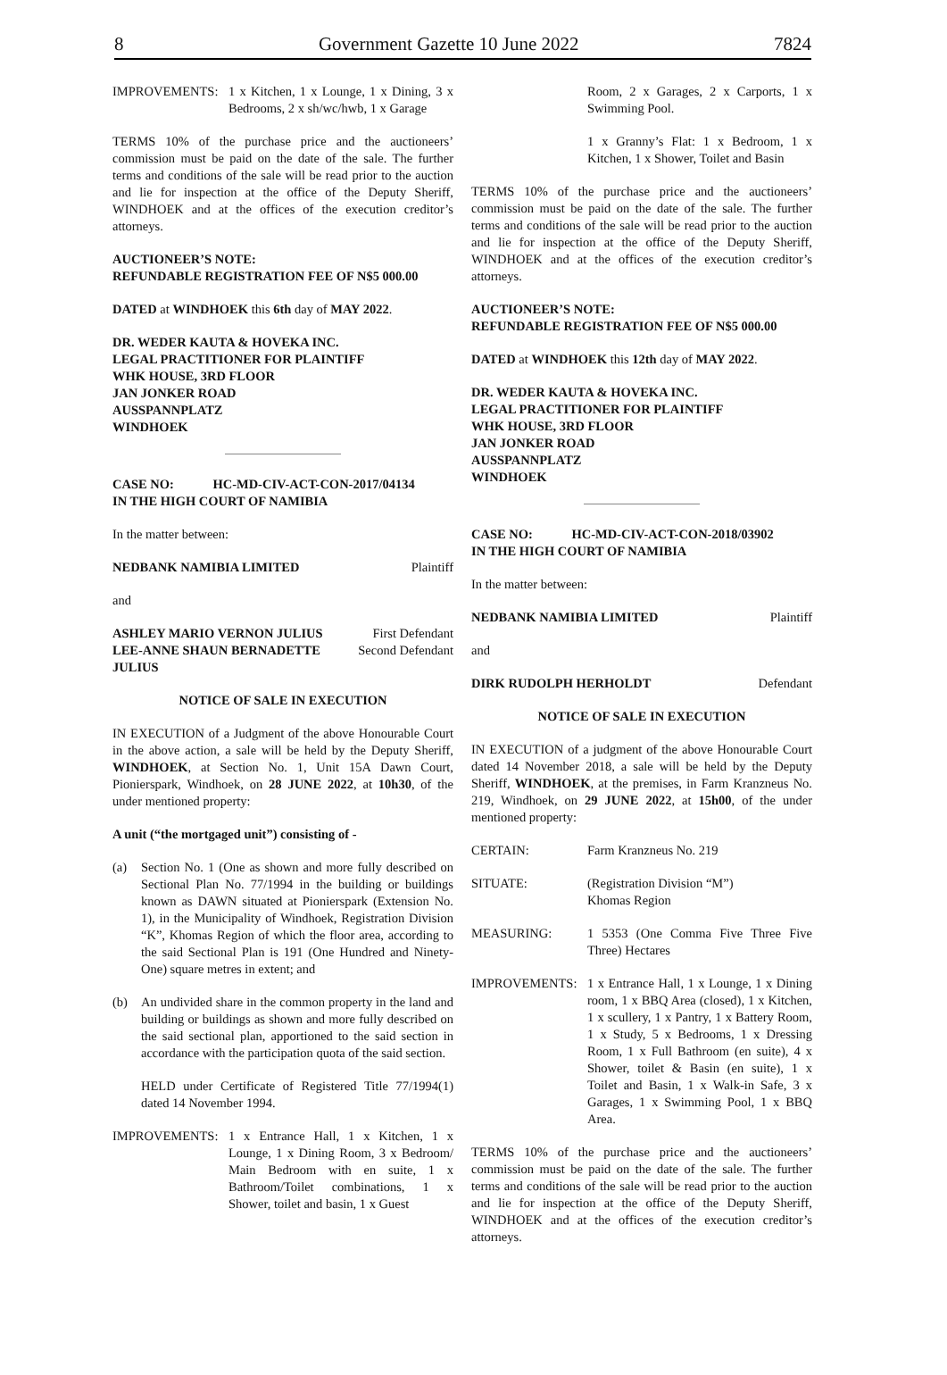8 Government Gazette 10 June 2022 7824
IMPROVEMENTS: 1 x Kitchen, 1 x Lounge, 1 x Dining, 3 x Bedrooms, 2 x sh/wc/hwb, 1 x Garage
TERMS 10% of the purchase price and the auctioneers’ commission must be paid on the date of the sale. The further terms and conditions of the sale will be read prior to the auction and lie for inspection at the office of the Deputy Sheriff, WINDHOEK and at the offices of the execution creditor’s attorneys.
AUCTIONEER’S NOTE:
REFUNDABLE REGISTRATION FEE OF N$5 000.00
DATED at WINDHOEK this 6th day of MAY 2022.
DR. WEDER KAUTA & HOVEKA INC.
LEGAL PRACTITIONER FOR PLAINTIFF
WHK HOUSE, 3RD FLOOR
JAN JONKER ROAD
AUSSPANNPLATZ
WINDHOEK
CASE NO: HC-MD-CIV-ACT-CON-2017/04134
IN THE HIGH COURT OF NAMIBIA
In the matter between:
NEDBANK NAMIBIA LIMITED Plaintiff
and
ASHLEY MARIO VERNON JULIUS First Defendant
LEE-ANNE SHAUN BERNADETTE
JULIUS Second Defendant
NOTICE OF SALE IN EXECUTION
IN EXECUTION of a Judgment of the above Honourable Court in the above action, a sale will be held by the Deputy Sheriff, WINDHOEK, at Section No. 1, Unit 15A Dawn Court, Pionierspark, Windhoek, on 28 JUNE 2022, at 10h30, of the under mentioned property:
A unit (“the mortgaged unit”) consisting of -
(a) Section No. 1 (One as shown and more fully described on Sectional Plan No. 77/1994 in the building or buildings known as DAWN situated at Pionierspark (Extension No. 1), in the Municipality of Windhoek, Registration Division “K”, Khomas Region of which the floor area, according to the said Sectional Plan is 191 (One Hundred and Ninety-One) square metres in extent; and
(b) An undivided share in the common property in the land and building or buildings as shown and more fully described on the said sectional plan, apportioned to the said section in accordance with the participation quota of the said section.
HELD under Certificate of Registered Title 77/1994(1) dated 14 November 1994.
IMPROVEMENTS: 1 x Entrance Hall, 1 x Kitchen, 1 x Lounge, 1 x Dining Room, 3 x Bedroom/ Main Bedroom with en suite, 1 x Bathroom/Toilet combinations, 1 x Shower, toilet and basin, 1 x Guest
Room, 2 x Garages, 2 x Carports, 1 x Swimming Pool.
1 x Granny’s Flat: 1 x Bedroom, 1 x Kitchen, 1 x Shower, Toilet and Basin
TERMS 10% of the purchase price and the auctioneers’ commission must be paid on the date of the sale. The further terms and conditions of the sale will be read prior to the auction and lie for inspection at the office of the Deputy Sheriff, WINDHOEK and at the offices of the execution creditor’s attorneys.
AUCTIONEER’S NOTE:
REFUNDABLE REGISTRATION FEE OF N$5 000.00
DATED at WINDHOEK this 12th day of MAY 2022.
DR. WEDER KAUTA & HOVEKA INC.
LEGAL PRACTITIONER FOR PLAINTIFF
WHK HOUSE, 3RD FLOOR
JAN JONKER ROAD
AUSSPANNPLATZ
WINDHOEK
CASE NO: HC-MD-CIV-ACT-CON-2018/03902
IN THE HIGH COURT OF NAMIBIA
In the matter between:
NEDBANK NAMIBIA LIMITED Plaintiff
and
DIRK RUDOLPH HERHOLDT Defendant
NOTICE OF SALE IN EXECUTION
IN EXECUTION of a judgment of the above Honourable Court dated 14 November 2018, a sale will be held by the Deputy Sheriff, WINDHOEK, at the premises, in Farm Kranzneus No. 219, Windhoek, on 29 JUNE 2022, at 15h00, of the under mentioned property:
CERTAIN: Farm Kranzneus No. 219
SITUATE: (Registration Division “M”)
Khomas Region
MEASURING: 1 5353 (One Comma Five Three Five Three) Hectares
IMPROVEMENTS: 1 x Entrance Hall, 1 x Lounge, 1 x Dining room, 1 x BBQ Area (closed), 1 x Kitchen, 1 x scullery, 1 x Pantry, 1 x Battery Room, 1 x Study, 5 x Bedrooms, 1 x Dressing Room, 1 x Full Bathroom (en suite), 4 x Shower, toilet & Basin (en suite), 1 x Toilet and Basin, 1 x Walk-in Safe, 3 x Garages, 1 x Swimming Pool, 1 x BBQ Area.
TERMS 10% of the purchase price and the auctioneers’ commission must be paid on the date of the sale. The further terms and conditions of the sale will be read prior to the auction and lie for inspection at the office of the Deputy Sheriff, WINDHOEK and at the offices of the execution creditor’s attorneys.